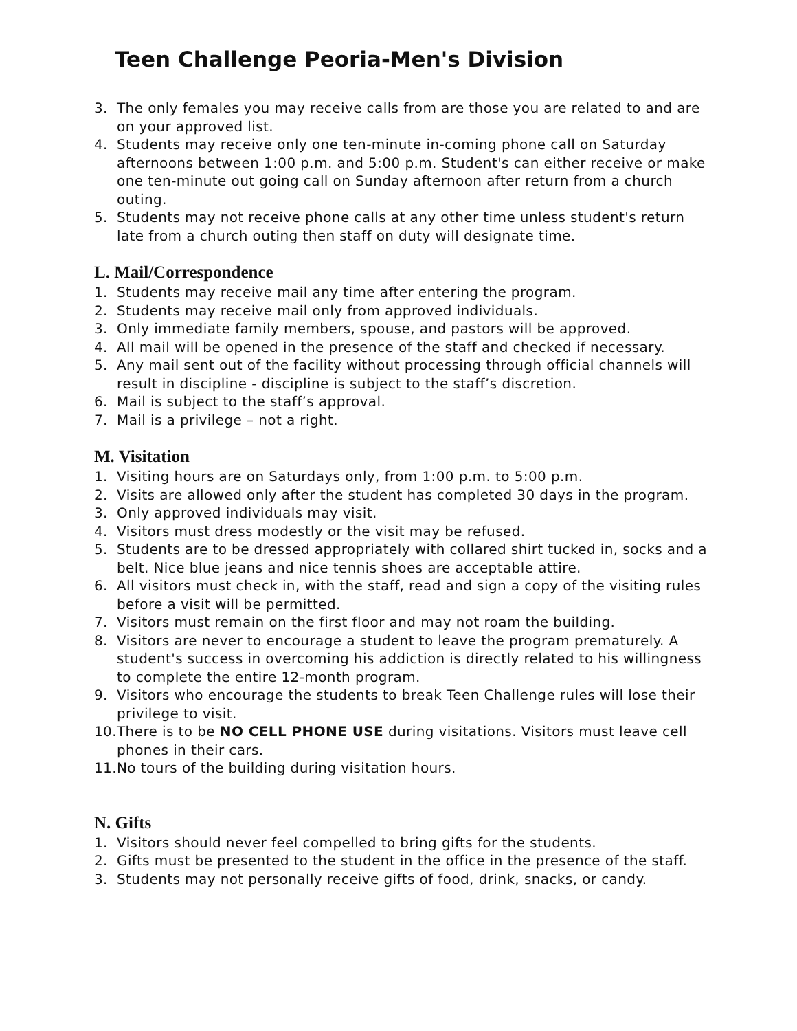Teen Challenge Peoria-Men's Division
3. The only females you may receive calls from are those you are related to and are on your approved list.
4. Students may receive only one ten-minute in-coming phone call on Saturday afternoons between 1:00 p.m. and 5:00 p.m. Student's can either receive or make one ten-minute out going call on Sunday afternoon after return from a church outing.
5. Students may not receive phone calls at any other time unless student's return late from a church outing then staff on duty will designate time.
L. Mail/Correspondence
1. Students may receive mail any time after entering the program.
2. Students may receive mail only from approved individuals.
3. Only immediate family members, spouse, and pastors will be approved.
4. All mail will be opened in the presence of the staff and checked if necessary.
5. Any mail sent out of the facility without processing through official channels will result in discipline - discipline is subject to the staff’s discretion.
6. Mail is subject to the staff’s approval.
7. Mail is a privilege – not a right.
M. Visitation
1. Visiting hours are on Saturdays only, from 1:00 p.m. to 5:00 p.m.
2. Visits are allowed only after the student has completed 30 days in the program.
3. Only approved individuals may visit.
4. Visitors must dress modestly or the visit may be refused.
5. Students are to be dressed appropriately with collared shirt tucked in, socks and a belt. Nice blue jeans and nice tennis shoes are acceptable attire.
6. All visitors must check in, with the staff, read and sign a copy of the visiting rules before a visit will be permitted.
7. Visitors must remain on the first floor and may not roam the building.
8. Visitors are never to encourage a student to leave the program prematurely. A student's success in overcoming his addiction is directly related to his willingness to complete the entire 12-month program.
9. Visitors who encourage the students to break Teen Challenge rules will lose their privilege to visit.
10. There is to be NO CELL PHONE USE during visitations. Visitors must leave cell phones in their cars.
11. No tours of the building during visitation hours.
N. Gifts
1. Visitors should never feel compelled to bring gifts for the students.
2. Gifts must be presented to the student in the office in the presence of the staff.
3. Students may not personally receive gifts of food, drink, snacks, or candy.